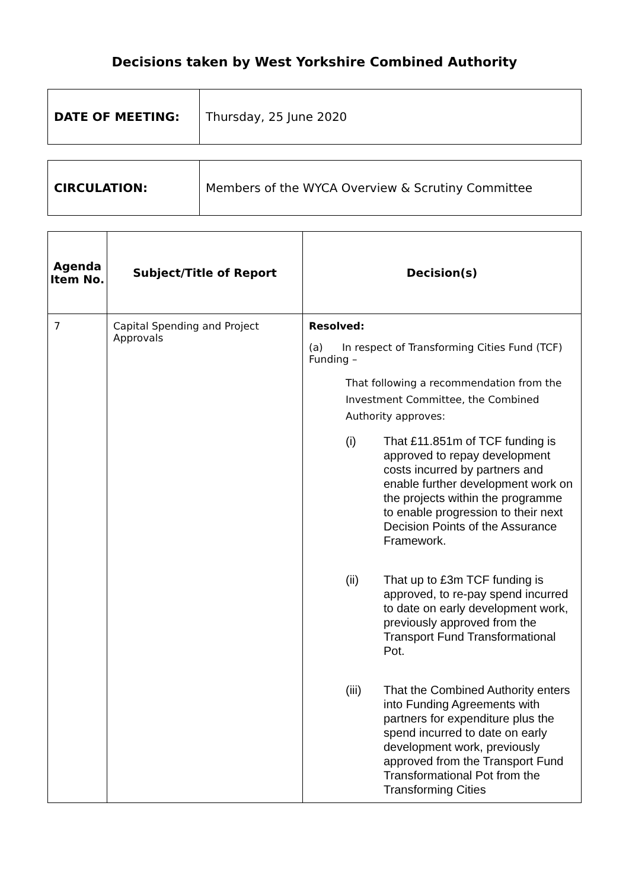Decisions taken by West Yorkshire Combined Authority
| DATE OF MEETING: | Thursday, 25 June 2020 |
| CIRCULATION: | Members of the WYCA Overview & Scrutiny Committee |
| Agenda Item No. | Subject/Title of Report | Decision(s) |
| --- | --- | --- |
| 7 | Capital Spending and Project Approvals | Resolved: (a) In respect of Transforming Cities Fund (TCF) Funding – That following a recommendation from the Investment Committee, the Combined Authority approves: (i) That £11.851m of TCF funding is approved to repay development costs incurred by partners and enable further development work on the projects within the programme to enable progression to their next Decision Points of the Assurance Framework. (ii) That up to £3m TCF funding is approved, to re-pay spend incurred to date on early development work, previously approved from the Transport Fund Transformational Pot. (iii) That the Combined Authority enters into Funding Agreements with partners for expenditure plus the spend incurred to date on early development work, previously approved from the Transport Fund Transformational Pot from the Transforming Cities |